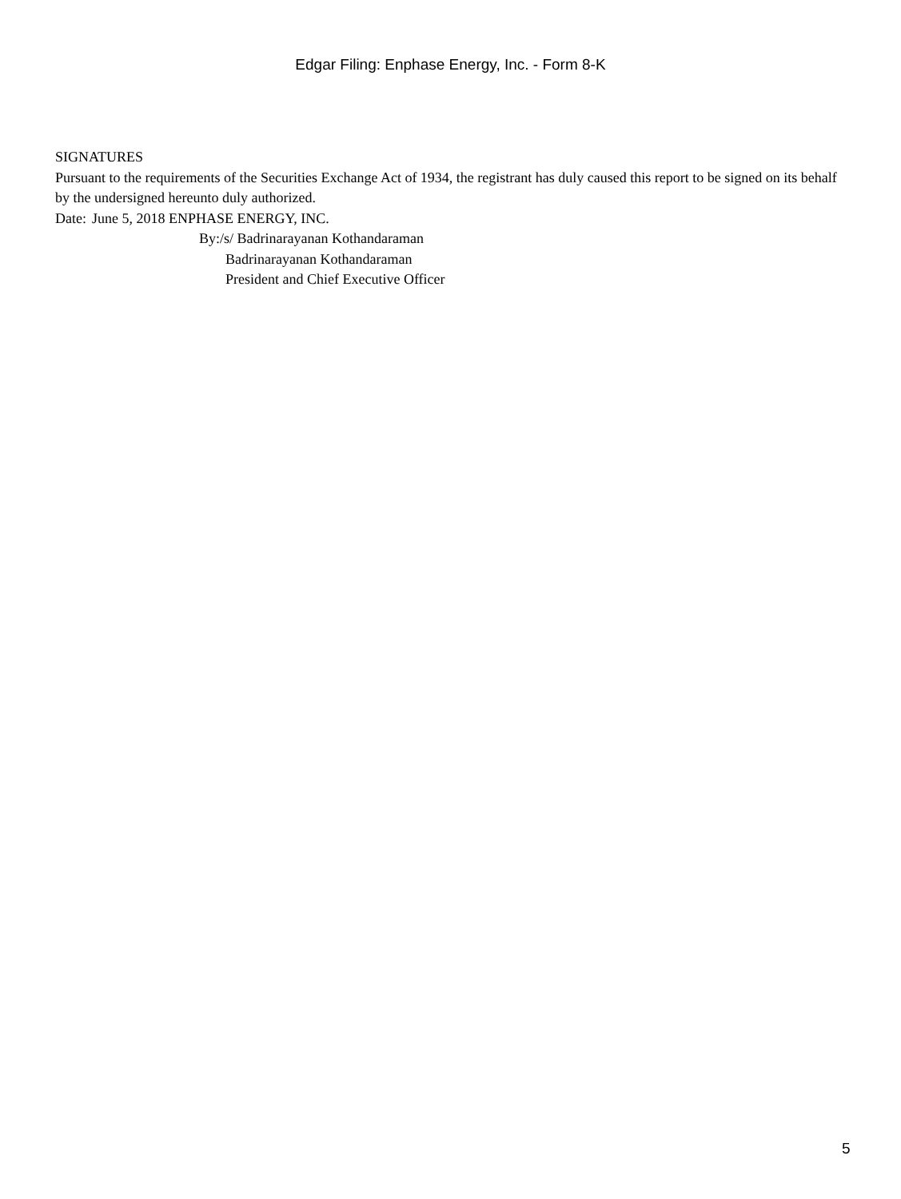Edgar Filing: Enphase Energy, Inc. - Form 8-K
SIGNATURES
Pursuant to the requirements of the Securities Exchange Act of 1934, the registrant has duly caused this report to be signed on its behalf by the undersigned hereunto duly authorized.
| Date: | June 5, 2018 ENPHASE ENERGY, INC. | |
| | By: | /s/ Badrinarayanan Kothandaraman |
| | | Badrinarayanan Kothandaraman |
| | | President and Chief Executive Officer |
5